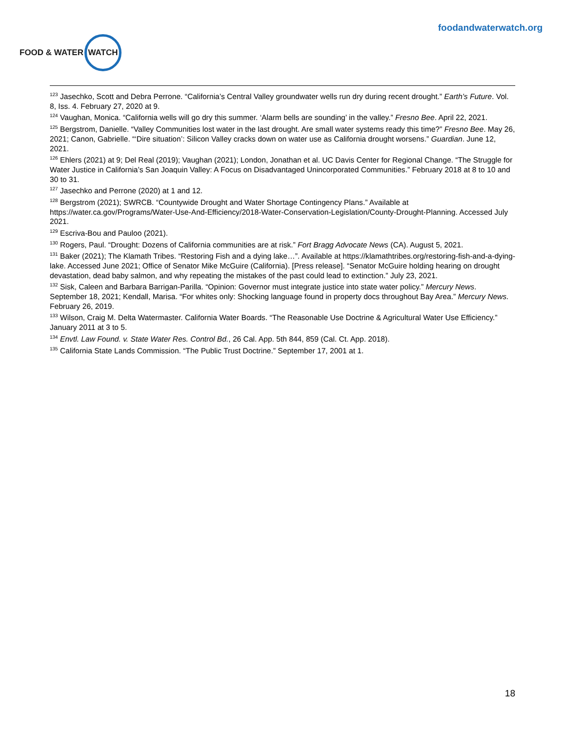FOOD & WATER WATCH
foodandwaterwatch.org
<sup>123</sup> Jasechko, Scott and Debra Perrone. “California’s Central Valley groundwater wells run dry during recent drought.” Earth’s Future. Vol. 8, Iss. 4. February 27, 2020 at 9.
<sup>124</sup> Vaughan, Monica. “California wells will go dry this summer. ‘Alarm bells are sounding’ in the valley.” Fresno Bee. April 22, 2021.
<sup>125</sup> Bergstrom, Danielle. “Valley Communities lost water in the last drought. Are small water systems ready this time?” Fresno Bee. May 26, 2021; Canon, Gabrielle. “‘Dire situation’: Silicon Valley cracks down on water use as California drought worsens.” Guardian. June 12, 2021.
<sup>126</sup> Ehlers (2021) at 9; Del Real (2019); Vaughan (2021); London, Jonathan et al. UC Davis Center for Regional Change. “The Struggle for Water Justice in California’s San Joaquin Valley: A Focus on Disadvantaged Unincorporated Communities.” February 2018 at 8 to 10 and 30 to 31.
<sup>127</sup> Jasechko and Perrone (2020) at 1 and 12.
<sup>128</sup> Bergstrom (2021); SWRCB. “Countywide Drought and Water Shortage Contingency Plans.” Available at https://water.ca.gov/Programs/Water-Use-And-Efficiency/2018-Water-Conservation-Legislation/County-Drought-Planning. Accessed July 2021.
<sup>129</sup> Escriva-Bou and Pauloo (2021).
<sup>130</sup> Rogers, Paul. “Drought: Dozens of California communities are at risk.” Fort Bragg Advocate News (CA). August 5, 2021.
<sup>131</sup> Baker (2021); The Klamath Tribes. “Restoring Fish and a dying lake…”. Available at https://klamathtribes.org/restoring-fish-and-a-dying-lake. Accessed June 2021; Office of Senator Mike McGuire (California). [Press release]. “Senator McGuire holding hearing on drought devastation, dead baby salmon, and why repeating the mistakes of the past could lead to extinction.” July 23, 2021.
<sup>132</sup> Sisk, Caleen and Barbara Barrigan-Parilla. “Opinion: Governor must integrate justice into state water policy.” Mercury News. September 18, 2021; Kendall, Marisa. “For whites only: Shocking language found in property docs throughout Bay Area.” Mercury News. February 26, 2019.
<sup>133</sup> Wilson, Craig M. Delta Watermaster. California Water Boards. “The Reasonable Use Doctrine & Agricultural Water Use Efficiency.” January 2011 at 3 to 5.
<sup>134</sup> Envtl. Law Found. v. State Water Res. Control Bd., 26 Cal. App. 5th 844, 859 (Cal. Ct. App. 2018).
<sup>135</sup> California State Lands Commission. “The Public Trust Doctrine.” September 17, 2001 at 1.
18